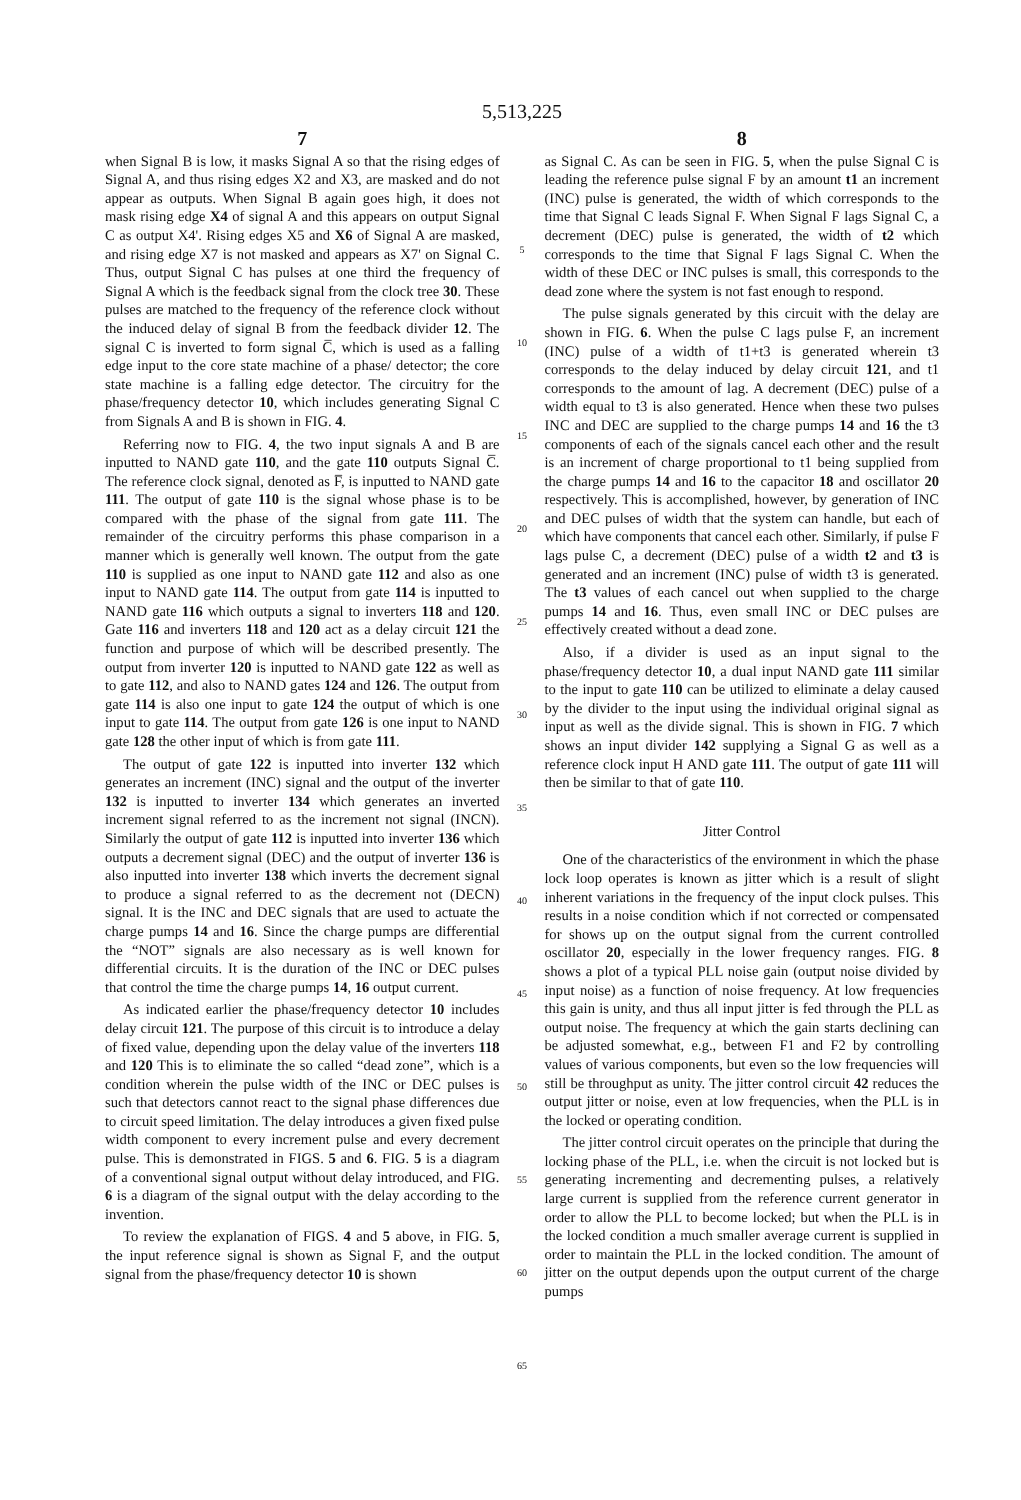5,513,225
7
when Signal B is low, it masks Signal A so that the rising edges of Signal A, and thus rising edges X2 and X3, are masked and do not appear as outputs. When Signal B again goes high, it does not mask rising edge X4 of signal A and this appears on output Signal C as output X4'. Rising edges X5 and X6 of Signal A are masked, and rising edge X7 is not masked and appears as X7' on Signal C. Thus, output Signal C has pulses at one third the frequency of Signal A which is the feedback signal from the clock tree 30. These pulses are matched to the frequency of the reference clock without the induced delay of signal B from the feedback divider 12. The signal C is inverted to form signal C̅, which is used as a falling edge input to the core state machine of a phase/ detector; the core state machine is a falling edge detector. The circuitry for the phase/frequency detector 10, which includes generating Signal C from Signals A and B is shown in FIG. 4.
Referring now to FIG. 4, the two input signals A and B are inputted to NAND gate 110, and the gate 110 outputs Signal C̅. The reference clock signal, denoted as F̅, is inputted to NAND gate 111. The output of gate 110 is the signal whose phase is to be compared with the phase of the signal from gate 111. The remainder of the circuitry performs this phase comparison in a manner which is generally well known. The output from the gate 110 is supplied as one input to NAND gate 112 and also as one input to NAND gate 114. The output from gate 114 is inputted to NAND gate 116 which outputs a signal to inverters 118 and 120. Gate 116 and inverters 118 and 120 act as a delay circuit 121 the function and purpose of which will be described presently. The output from inverter 120 is inputted to NAND gate 122 as well as to gate 112, and also to NAND gates 124 and 126. The output from gate 114 is also one input to gate 124 the output of which is one input to gate 114. The output from gate 126 is one input to NAND gate 128 the other input of which is from gate 111.
The output of gate 122 is inputted into inverter 132 which generates an increment (INC) signal and the output of the inverter 132 is inputted to inverter 134 which generates an inverted increment signal referred to as the increment not signal (INCN). Similarly the output of gate 112 is inputted into inverter 136 which outputs a decrement signal (DEC) and the output of inverter 136 is also inputted into inverter 138 which inverts the decrement signal to produce a signal referred to as the decrement not (DECN) signal. It is the INC and DEC signals that are used to actuate the charge pumps 14 and 16. Since the charge pumps are differential the “NOT” signals are also necessary as is well known for differential circuits. It is the duration of the INC or DEC pulses that control the time the charge pumps 14, 16 output current.
As indicated earlier the phase/frequency detector 10 includes delay circuit 121. The purpose of this circuit is to introduce a delay of fixed value, depending upon the delay value of the inverters 118 and 120 This is to eliminate the so called “dead zone”, which is a condition wherein the pulse width of the INC or DEC pulses is such that detectors cannot react to the signal phase differences due to circuit speed limitation. The delay introduces a given fixed pulse width component to every increment pulse and every decrement pulse. This is demonstrated in FIGS. 5 and 6. FIG. 5 is a diagram of a conventional signal output without delay introduced, and FIG. 6 is a diagram of the signal output with the delay according to the invention.
To review the explanation of FIGS. 4 and 5 above, in FIG. 5, the input reference signal is shown as Signal F, and the output signal from the phase/frequency detector 10 is shown
5
10
15
20
25
30
35
40
45
50
55
60
65
8
as Signal C. As can be seen in FIG. 5, when the pulse Signal C is leading the reference pulse signal F by an amount t1 an increment (INC) pulse is generated, the width of which corresponds to the time that Signal C leads Signal F. When Signal F lags Signal C, a decrement (DEC) pulse is generated, the width of t2 which corresponds to the time that Signal F lags Signal C. When the width of these DEC or INC pulses is small, this corresponds to the dead zone where the system is not fast enough to respond.
The pulse signals generated by this circuit with the delay are shown in FIG. 6. When the pulse C lags pulse F, an increment (INC) pulse of a width of t1+t3 is generated wherein t3 corresponds to the delay induced by delay circuit 121, and t1 corresponds to the amount of lag. A decrement (DEC) pulse of a width equal to t3 is also generated. Hence when these two pulses INC and DEC are supplied to the charge pumps 14 and 16 the t3 components of each of the signals cancel each other and the result is an increment of charge proportional to t1 being supplied from the charge pumps 14 and 16 to the capacitor 18 and oscillator 20 respectively. This is accomplished, however, by generation of INC and DEC pulses of width that the system can handle, but each of which have components that cancel each other. Similarly, if pulse F lags pulse C, a decrement (DEC) pulse of a width t2 and t3 is generated and an increment (INC) pulse of width t3 is generated. The t3 values of each cancel out when supplied to the charge pumps 14 and 16. Thus, even small INC or DEC pulses are effectively created without a dead zone.
Also, if a divider is used as an input signal to the phase/frequency detector 10, a dual input NAND gate 111 similar to the input to gate 110 can be utilized to eliminate a delay caused by the divider to the input using the individual original signal as input as well as the divide signal. This is shown in FIG. 7 which shows an input divider 142 supplying a Signal G as well as a reference clock input H AND gate 111. The output of gate 111 will then be similar to that of gate 110.
Jitter Control
One of the characteristics of the environment in which the phase lock loop operates is known as jitter which is a result of slight inherent variations in the frequency of the input clock pulses. This results in a noise condition which if not corrected or compensated for shows up on the output signal from the current controlled oscillator 20, especially in the lower frequency ranges. FIG. 8 shows a plot of a typical PLL noise gain (output noise divided by input noise) as a function of noise frequency. At low frequencies this gain is unity, and thus all input jitter is fed through the PLL as output noise. The frequency at which the gain starts declining can be adjusted somewhat, e.g., between F1 and F2 by controlling values of various components, but even so the low frequencies will still be throughput as unity. The jitter control circuit 42 reduces the output jitter or noise, even at low frequencies, when the PLL is in the locked or operating condition.
The jitter control circuit operates on the principle that during the locking phase of the PLL, i.e. when the circuit is not locked but is generating incrementing and decrementing pulses, a relatively large current is supplied from the reference current generator in order to allow the PLL to become locked; but when the PLL is in the locked condition a much smaller average current is supplied in order to maintain the PLL in the locked condition. The amount of jitter on the output depends upon the output current of the charge pumps